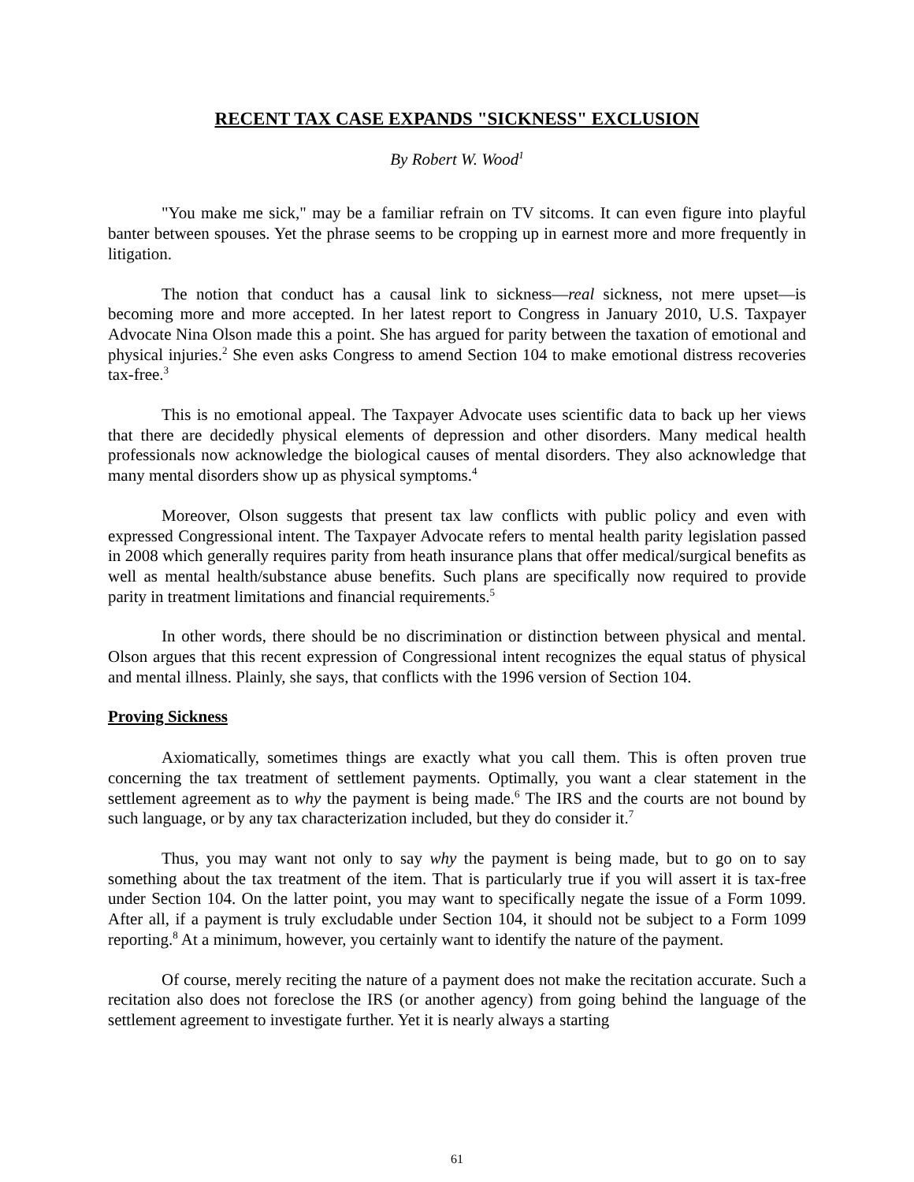RECENT TAX CASE EXPANDS "SICKNESS" EXCLUSION
By Robert W. Wood<sup>1</sup>
"You make me sick," may be a familiar refrain on TV sitcoms. It can even figure into playful banter between spouses. Yet the phrase seems to be cropping up in earnest more and more frequently in litigation.
The notion that conduct has a causal link to sickness—real sickness, not mere upset—is becoming more and more accepted. In her latest report to Congress in January 2010, U.S. Taxpayer Advocate Nina Olson made this a point. She has argued for parity between the taxation of emotional and physical injuries.<sup>2</sup> She even asks Congress to amend Section 104 to make emotional distress recoveries tax-free.<sup>3</sup>
This is no emotional appeal. The Taxpayer Advocate uses scientific data to back up her views that there are decidedly physical elements of depression and other disorders. Many medical health professionals now acknowledge the biological causes of mental disorders. They also acknowledge that many mental disorders show up as physical symptoms.<sup>4</sup>
Moreover, Olson suggests that present tax law conflicts with public policy and even with expressed Congressional intent. The Taxpayer Advocate refers to mental health parity legislation passed in 2008 which generally requires parity from heath insurance plans that offer medical/surgical benefits as well as mental health/substance abuse benefits. Such plans are specifically now required to provide parity in treatment limitations and financial requirements.<sup>5</sup>
In other words, there should be no discrimination or distinction between physical and mental. Olson argues that this recent expression of Congressional intent recognizes the equal status of physical and mental illness. Plainly, she says, that conflicts with the 1996 version of Section 104.
Proving Sickness
Axiomatically, sometimes things are exactly what you call them. This is often proven true concerning the tax treatment of settlement payments. Optimally, you want a clear statement in the settlement agreement as to why the payment is being made.<sup>6</sup> The IRS and the courts are not bound by such language, or by any tax characterization included, but they do consider it.<sup>7</sup>
Thus, you may want not only to say why the payment is being made, but to go on to say something about the tax treatment of the item. That is particularly true if you will assert it is tax-free under Section 104. On the latter point, you may want to specifically negate the issue of a Form 1099. After all, if a payment is truly excludable under Section 104, it should not be subject to a Form 1099 reporting.<sup>8</sup> At a minimum, however, you certainly want to identify the nature of the payment.
Of course, merely reciting the nature of a payment does not make the recitation accurate. Such a recitation also does not foreclose the IRS (or another agency) from going behind the language of the settlement agreement to investigate further. Yet it is nearly always a starting
61